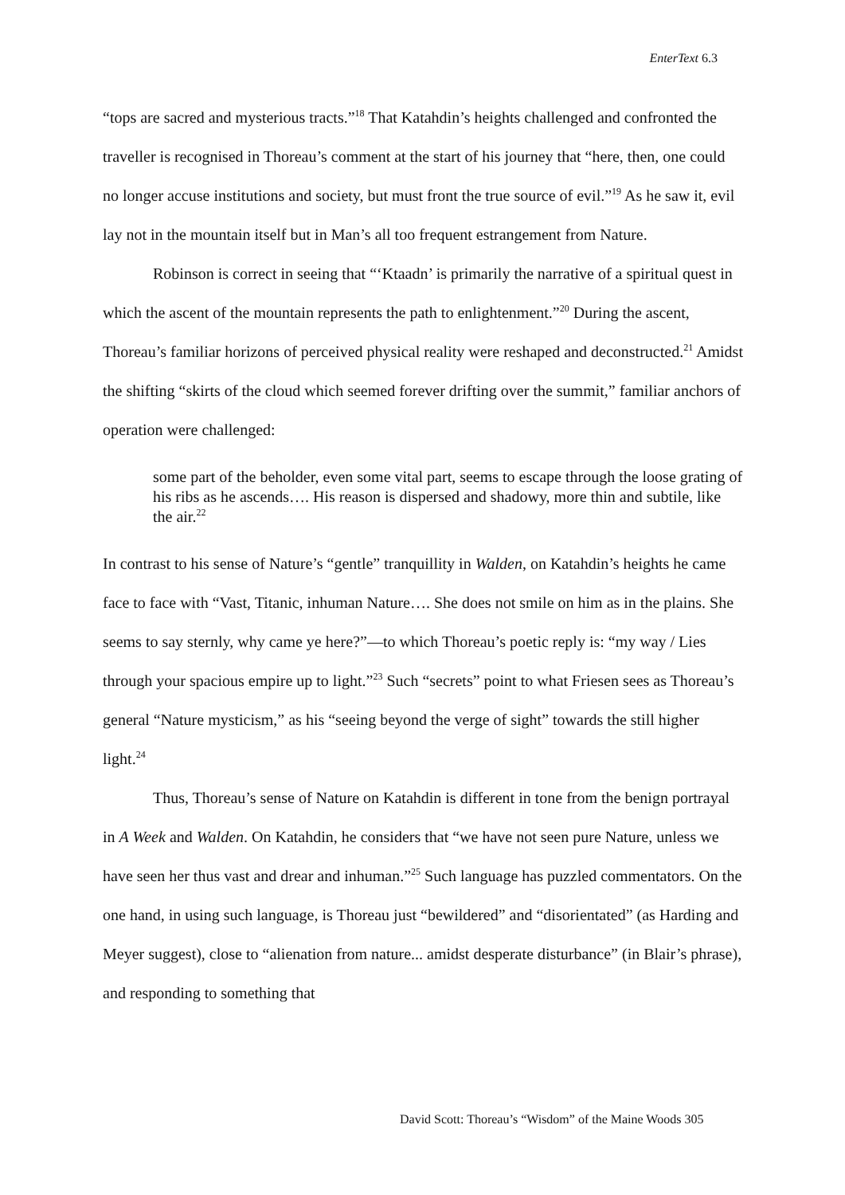EnterText 6.3
“tops are sacred and mysterious tracts.”<sup>18</sup> That Katahdin’s heights challenged and confronted the traveller is recognised in Thoreau’s comment at the start of his journey that “here, then, one could no longer accuse institutions and society, but must front the true source of evil.”<sup>19</sup> As he saw it, evil lay not in the mountain itself but in Man’s all too frequent estrangement from Nature.
Robinson is correct in seeing that “‘Ktaadn’ is primarily the narrative of a spiritual quest in which the ascent of the mountain represents the path to enlightenment.”<sup>20</sup> During the ascent, Thoreau’s familiar horizons of perceived physical reality were reshaped and deconstructed.<sup>21</sup> Amidst the shifting “skirts of the cloud which seemed forever drifting over the summit,” familiar anchors of operation were challenged:
some part of the beholder, even some vital part, seems to escape through the loose grating of his ribs as he ascends…. His reason is dispersed and shadowy, more thin and subtile, like the air.<sup>22</sup>
In contrast to his sense of Nature’s “gentle” tranquillity in Walden, on Katahdin’s heights he came face to face with “Vast, Titanic, inhuman Nature…. She does not smile on him as in the plains. She seems to say sternly, why came ye here?”—to which Thoreau’s poetic reply is: “my way / Lies through your spacious empire up to light.”<sup>23</sup> Such “secrets” point to what Friesen sees as Thoreau’s general “Nature mysticism,” as his “seeing beyond the verge of sight” towards the still higher light.<sup>24</sup>
Thus, Thoreau’s sense of Nature on Katahdin is different in tone from the benign portrayal in A Week and Walden. On Katahdin, he considers that “we have not seen pure Nature, unless we have seen her thus vast and drear and inhuman.”<sup>25</sup> Such language has puzzled commentators. On the one hand, in using such language, is Thoreau just “bewildered” and “disorientated” (as Harding and Meyer suggest), close to “alienation from nature... amidst desperate disturbance” (in Blair’s phrase), and responding to something that
David Scott: Thoreau’s “Wisdom” of the Maine Woods 305